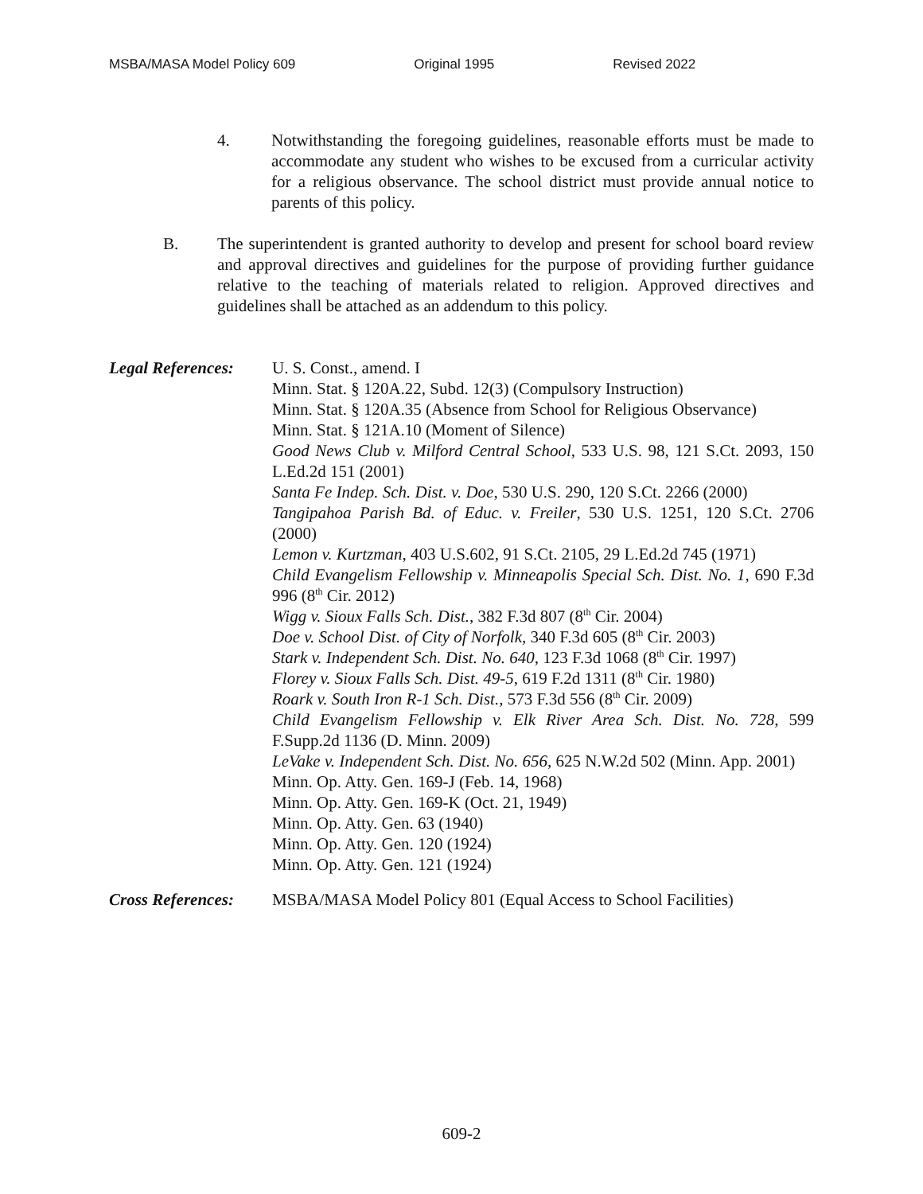MSBA/MASA Model Policy 609 Original 1995 Revised 2022
4. Notwithstanding the foregoing guidelines, reasonable efforts must be made to accommodate any student who wishes to be excused from a curricular activity for a religious observance. The school district must provide annual notice to parents of this policy.
B. The superintendent is granted authority to develop and present for school board review and approval directives and guidelines for the purpose of providing further guidance relative to the teaching of materials related to religion. Approved directives and guidelines shall be attached as an addendum to this policy.
Legal References:
U. S. Const., amend. I
Minn. Stat. § 120A.22, Subd. 12(3) (Compulsory Instruction)
Minn. Stat. § 120A.35 (Absence from School for Religious Observance)
Minn. Stat. § 121A.10 (Moment of Silence)
Good News Club v. Milford Central School, 533 U.S. 98, 121 S.Ct. 2093, 150 L.Ed.2d 151 (2001)
Santa Fe Indep. Sch. Dist. v. Doe, 530 U.S. 290, 120 S.Ct. 2266 (2000)
Tangipahoa Parish Bd. of Educ. v. Freiler, 530 U.S. 1251, 120 S.Ct. 2706 (2000)
Lemon v. Kurtzman, 403 U.S.602, 91 S.Ct. 2105, 29 L.Ed.2d 745 (1971)
Child Evangelism Fellowship v. Minneapolis Special Sch. Dist. No. 1, 690 F.3d 996 (8<sup>th</sup> Cir. 2012)
Wigg v. Sioux Falls Sch. Dist., 382 F.3d 807 (8<sup>th</sup> Cir. 2004)
Doe v. School Dist. of City of Norfolk, 340 F.3d 605 (8<sup>th</sup> Cir. 2003)
Stark v. Independent Sch. Dist. No. 640, 123 F.3d 1068 (8<sup>th</sup> Cir. 1997)
Florey v. Sioux Falls Sch. Dist. 49-5, 619 F.2d 1311 (8<sup>th</sup> Cir. 1980)
Roark v. South Iron R-1 Sch. Dist., 573 F.3d 556 (8<sup>th</sup> Cir. 2009)
Child Evangelism Fellowship v. Elk River Area Sch. Dist. No. 728, 599 F.Supp.2d 1136 (D. Minn. 2009)
LeVake v. Independent Sch. Dist. No. 656, 625 N.W.2d 502 (Minn. App. 2001)
Minn. Op. Atty. Gen. 169-J (Feb. 14, 1968)
Minn. Op. Atty. Gen. 169-K (Oct. 21, 1949)
Minn. Op. Atty. Gen. 63 (1940)
Minn. Op. Atty. Gen. 120 (1924)
Minn. Op. Atty. Gen. 121 (1924)
Cross References:
MSBA/MASA Model Policy 801 (Equal Access to School Facilities)
609-2